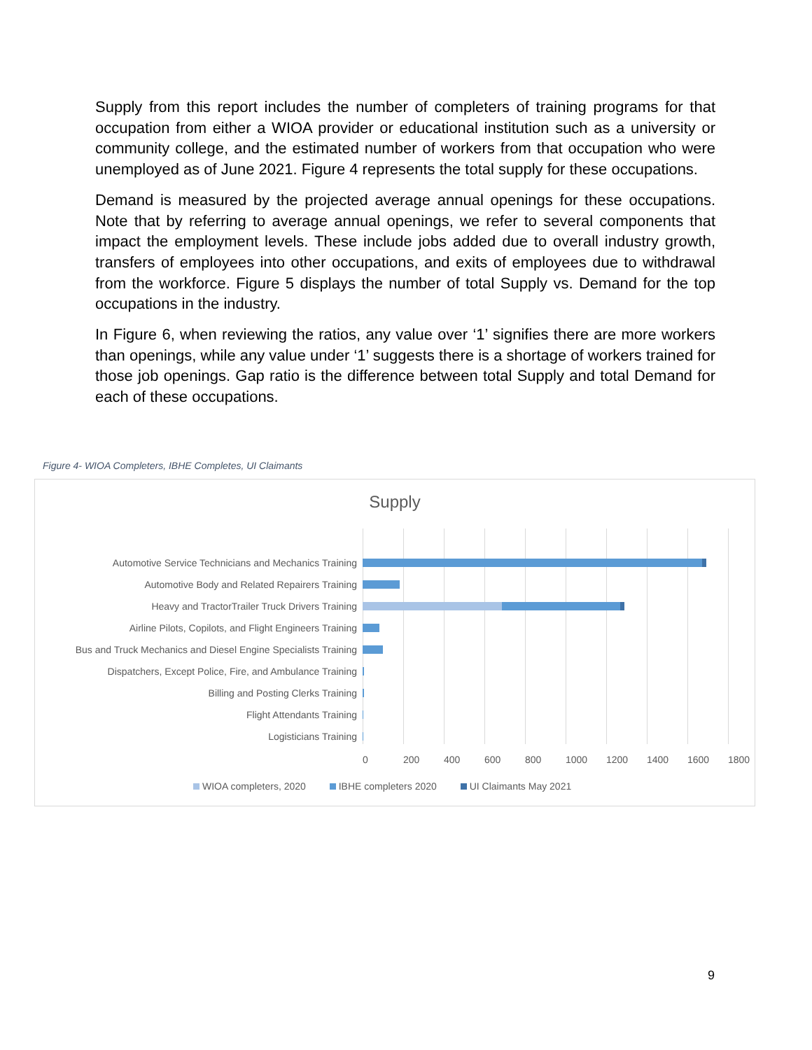Supply from this report includes the number of completers of training programs for that occupation from either a WIOA provider or educational institution such as a university or community college, and the estimated number of workers from that occupation who were unemployed as of June 2021. Figure 4 represents the total supply for these occupations.
Demand is measured by the projected average annual openings for these occupations. Note that by referring to average annual openings, we refer to several components that impact the employment levels. These include jobs added due to overall industry growth, transfers of employees into other occupations, and exits of employees due to withdrawal from the workforce. Figure 5 displays the number of total Supply vs. Demand for the top occupations in the industry.
In Figure 6, when reviewing the ratios, any value over ‘1’ signifies there are more workers than openings, while any value under ‘1’ suggests there is a shortage of workers trained for those job openings. Gap ratio is the difference between total Supply and total Demand for each of these occupations.
Figure 4- WIOA Completers, IBHE Completes, UI Claimants
Supply
Automotive Service Technicians and Mechanics Training
Automotive Body and Related Repairers Training
Heavy and TractorTrailer Truck Drivers Training
Airline Pilots, Copilots, and Flight Engineers Training
Bus and Truck Mechanics and Diesel Engine Specialists Training
Dispatchers, Except Police, Fire, and Ambulance Training
Billing and Posting Clerks Training
Flight Attendants Training
Logisticians Training
0 200 400 600 800 1000 1200 1400 1600 1800
WIOA completers, 2020 IBHE completers 2020 UI Claimants May 2021
9